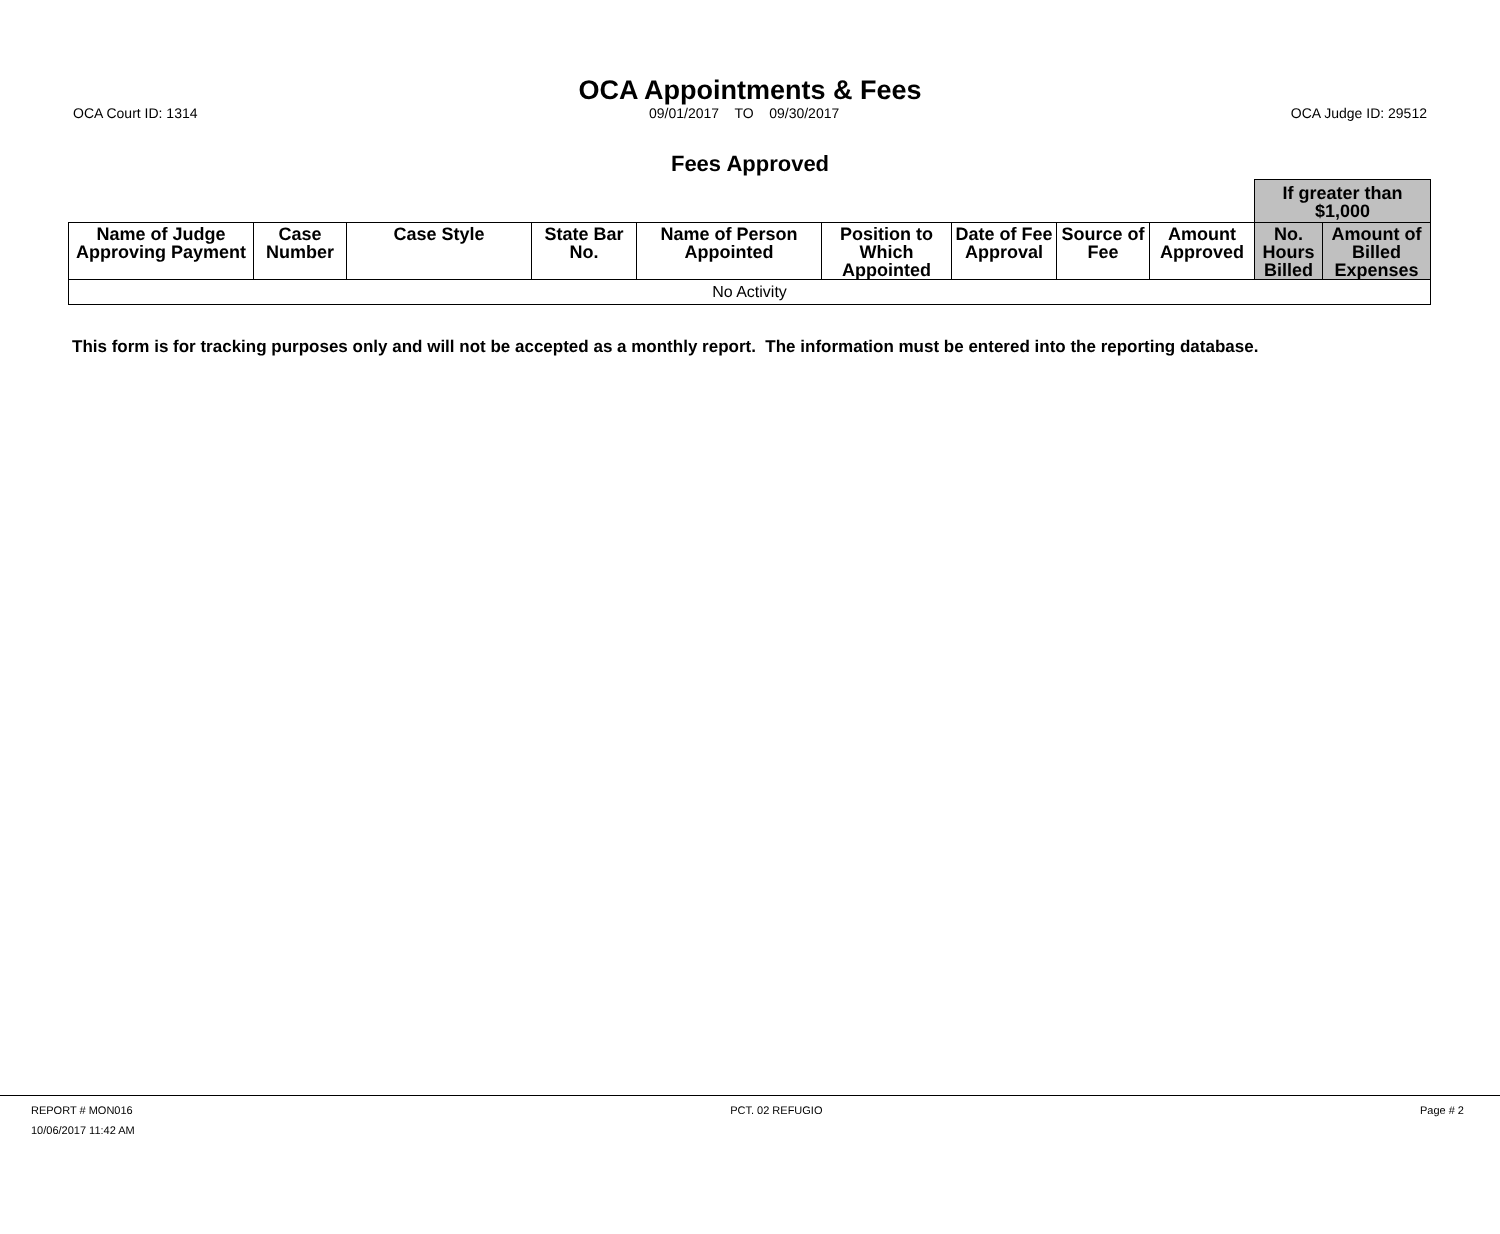OCA Appointments & Fees
OCA Court ID: 1314 09/01/2017 TO 09/30/2017 OCA Judge ID: 29512
Fees Approved
| | | | | | | | | | If greater than $1,000 | |
| --- | --- | --- | --- | --- | --- | --- | --- | --- | --- | --- |
| Name of Judge Approving Payment | Case Number | Case Style | State Bar No. | Name of Person Appointed | Position to Which Appointed | Date of Fee Approval | Source of Fee | Amount Approved | No. Hours Billed | Amount of Billed Expenses |
| No Activity | | | | | | | | | | |
This form is for tracking purposes only and will not be accepted as a monthly report. The information must be entered into the reporting database.
REPORT # MON016 PCT. 02 REFUGIO Page # 2
10/06/2017 11:42 AM